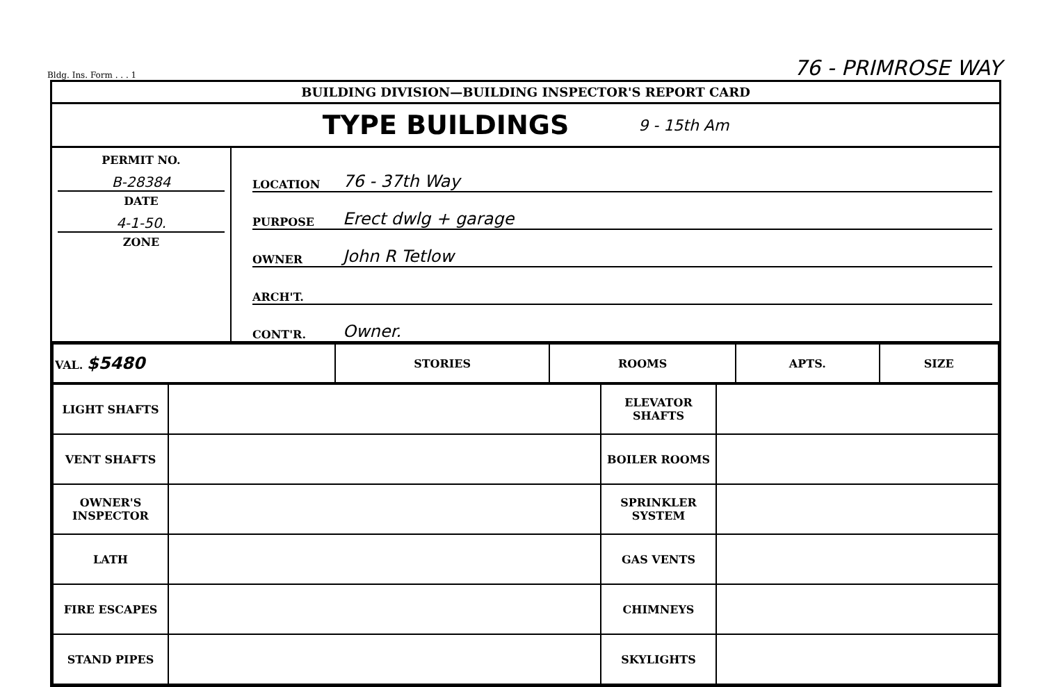Bldg. Ins. Form . . . 1 76 - PRIMROSE WAY
BUILDING DIVISION—BUILDING INSPECTOR'S REPORT CARD
TYPE BUILDINGS 9 - 15th Am
PERMIT NO.
B-28384
DATE
4-1-50.
ZONE
LOCATION 76 - 37th Way
PURPOSE Erect dwlg + garage
OWNER John R Tetlow
ARCH'T.
CONT'R. Owner.
| VAL. $5480 | STORIES | ROOMS | APTS. | SIZE |
| LIGHT SHAFTS | | ELEVATOR SHAFTS | |
| VENT SHAFTS | | BOILER ROOMS | |
| OWNER'S INSPECTOR | | SPRINKLER SYSTEM | |
| LATH | | GAS VENTS | |
| FIRE ESCAPES | | CHIMNEYS | |
| STAND PIPES | | SKYLIGHTS | |